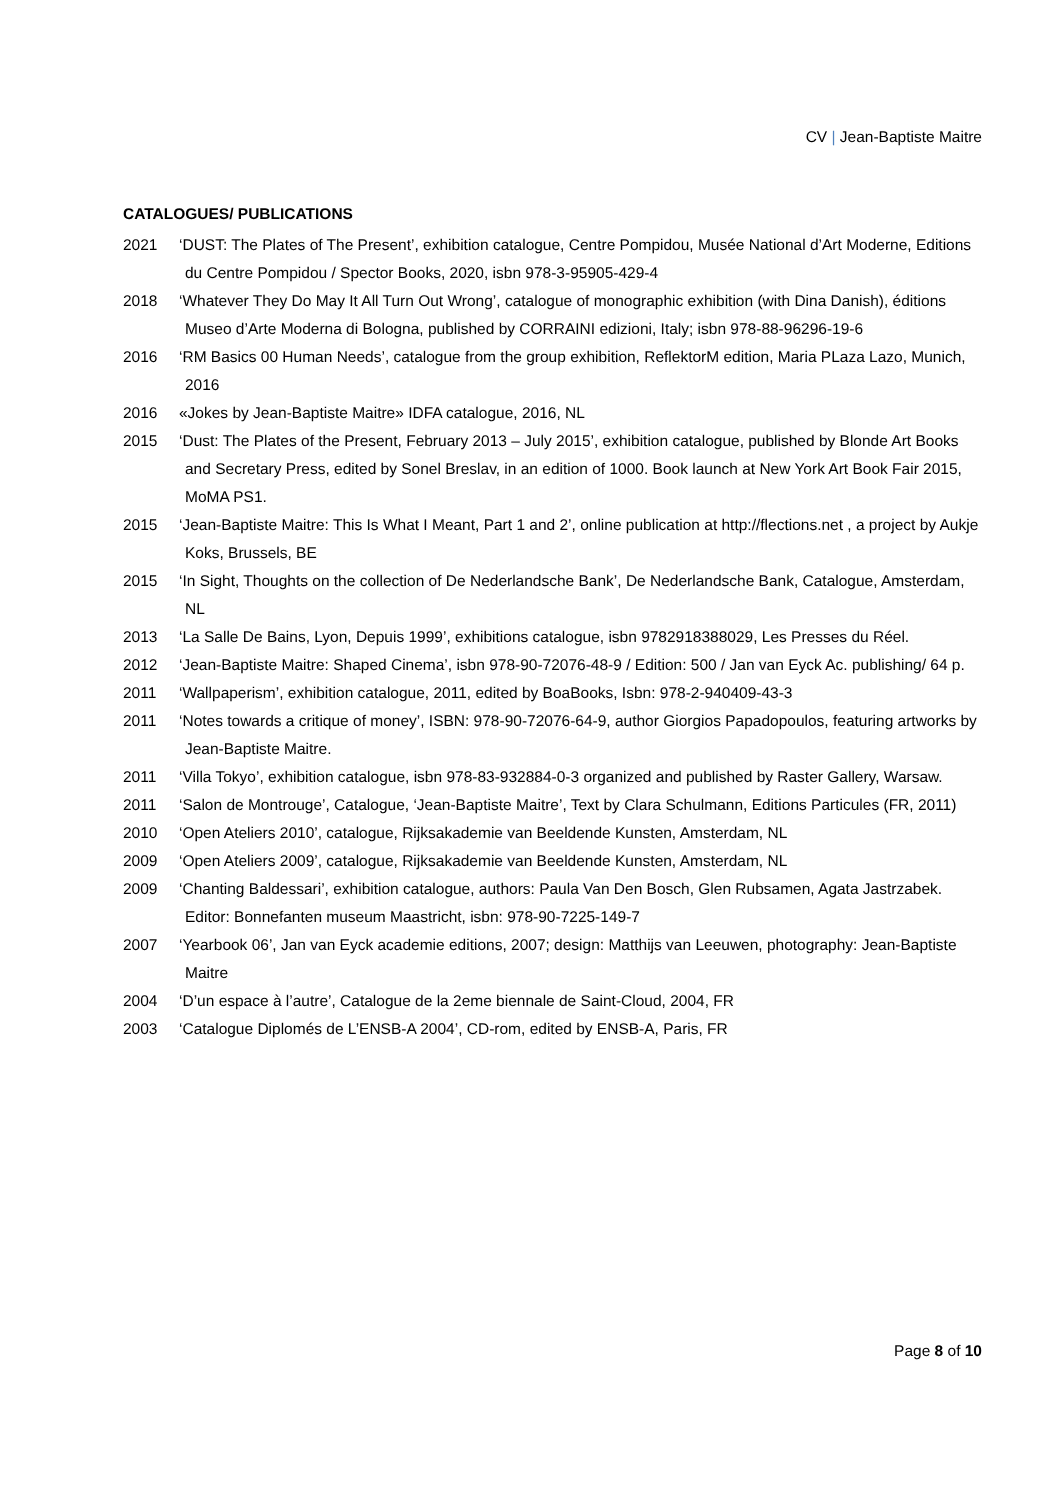CV | Jean-Baptiste Maitre
CATALOGUES/ PUBLICATIONS
2021 ‘DUST: The Plates of The Present’, exhibition catalogue, Centre Pompidou, Musée National d’Art Moderne, Editions du Centre Pompidou / Spector Books, 2020, isbn 978-3-95905-429-4
2018 ‘Whatever They Do May It All Turn Out Wrong’, catalogue of monographic exhibition (with Dina Danish), éditions Museo d’Arte Moderna di Bologna, published by CORRAINI edizioni, Italy; isbn 978-88-96296-19-6
2016 ‘RM Basics 00 Human Needs’, catalogue from the group exhibition, ReflektorM edition, Maria PLaza Lazo, Munich, 2016
2016 «Jokes by Jean-Baptiste Maitre» IDFA catalogue, 2016, NL
2015 ‘Dust: The Plates of the Present, February 2013 – July 2015’, exhibition catalogue, published by Blonde Art Books and Secretary Press, edited by Sonel Breslav, in an edition of 1000. Book launch at New York Art Book Fair 2015, MoMA PS1.
2015 ‘Jean-Baptiste Maitre: This Is What I Meant, Part 1 and 2’, online publication at http://flections.net , a project by Aukje Koks, Brussels, BE
2015 ‘In Sight, Thoughts on the collection of De Nederlandsche Bank’, De Nederlandsche Bank, Catalogue, Amsterdam, NL
2013 ‘La Salle De Bains, Lyon, Depuis 1999’, exhibitions catalogue, isbn 9782918388029, Les Presses du Réel.
2012 ‘Jean-Baptiste Maitre: Shaped Cinema’, isbn 978-90-72076-48-9 / Edition: 500 / Jan van Eyck Ac. publishing/ 64 p.
2011 ‘Wallpaperism’, exhibition catalogue, 2011, edited by BoaBooks, Isbn: 978-2-940409-43-3
2011 ‘Notes towards a critique of money’, ISBN: 978-90-72076-64-9, author Giorgios Papadopoulos, featuring artworks by Jean-Baptiste Maitre.
2011 ‘Villa Tokyo’, exhibition catalogue, isbn 978-83-932884-0-3 organized and published by Raster Gallery, Warsaw.
2011 ‘Salon de Montrouge’, Catalogue, ‘Jean-Baptiste Maitre’, Text by Clara Schulmann, Editions Particules (FR, 2011)
2010 ‘Open Ateliers 2010’, catalogue, Rijksakademie van Beeldende Kunsten, Amsterdam, NL
2009 ‘Open Ateliers 2009’, catalogue, Rijksakademie van Beeldende Kunsten, Amsterdam, NL
2009 ‘Chanting Baldessari’, exhibition catalogue, authors: Paula Van Den Bosch, Glen Rubsamen, Agata Jastrzabek. Editor: Bonnefanten museum Maastricht, isbn: 978-90-7225-149-7
2007 ‘Yearbook 06’, Jan van Eyck academie editions, 2007; design: Matthijs van Leeuwen, photography: Jean-Baptiste Maitre
2004 ‘D’un espace à l’autre’, Catalogue de la 2eme biennale de Saint-Cloud, 2004, FR
2003 ‘Catalogue Diplomés de L’ENSB-A 2004’, CD-rom, edited by ENSB-A, Paris, FR
Page 8 of 10